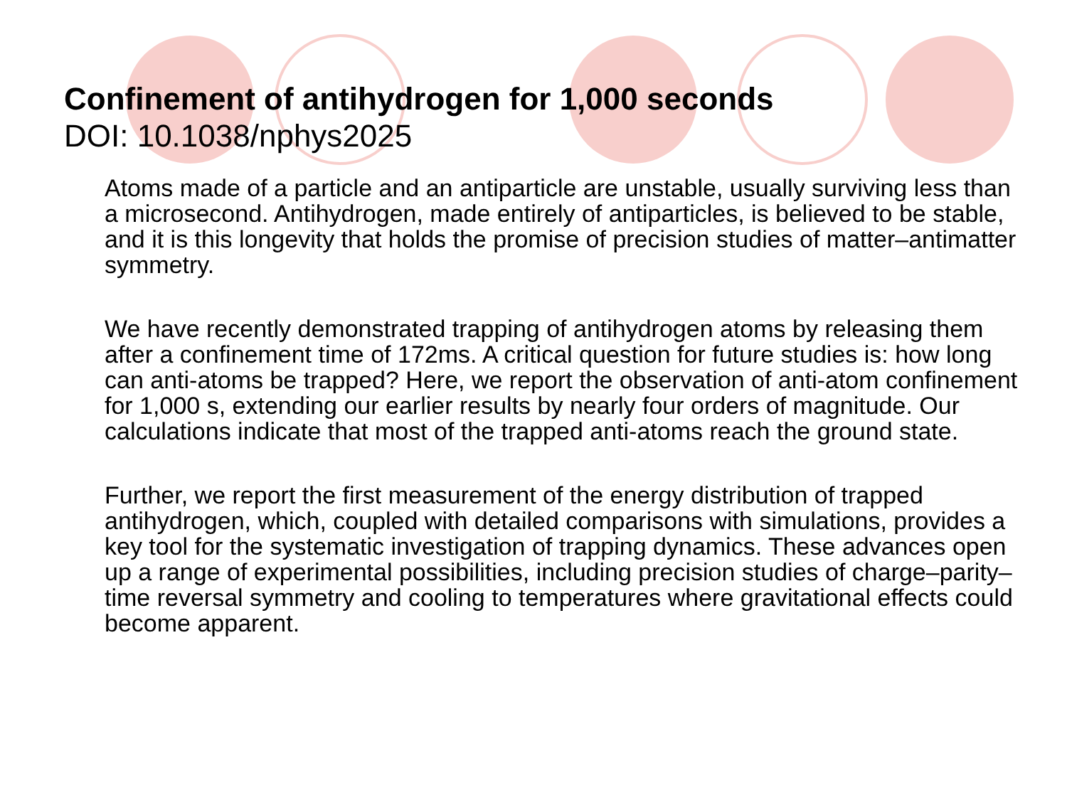Confinement of antihydrogen for 1,000 seconds
DOI: 10.1038/nphys2025
Atoms made of a particle and an antiparticle are unstable, usually surviving less than a microsecond. Antihydrogen, made entirely of antiparticles, is believed to be stable, and it is this longevity that holds the promise of precision studies of matter–antimatter symmetry.
We have recently demonstrated trapping of antihydrogen atoms by releasing them after a confinement time of 172ms. A critical question for future studies is: how long can anti-atoms be trapped? Here, we report the observation of anti-atom confinement for 1,000 s, extending our earlier results by nearly four orders of magnitude. Our calculations indicate that most of the trapped anti-atoms reach the ground state.
Further, we report the first measurement of the energy distribution of trapped antihydrogen, which, coupled with detailed comparisons with simulations, provides a key tool for the systematic investigation of trapping dynamics. These advances open up a range of experimental possibilities, including precision studies of charge–parity–time reversal symmetry and cooling to temperatures where gravitational effects could become apparent.